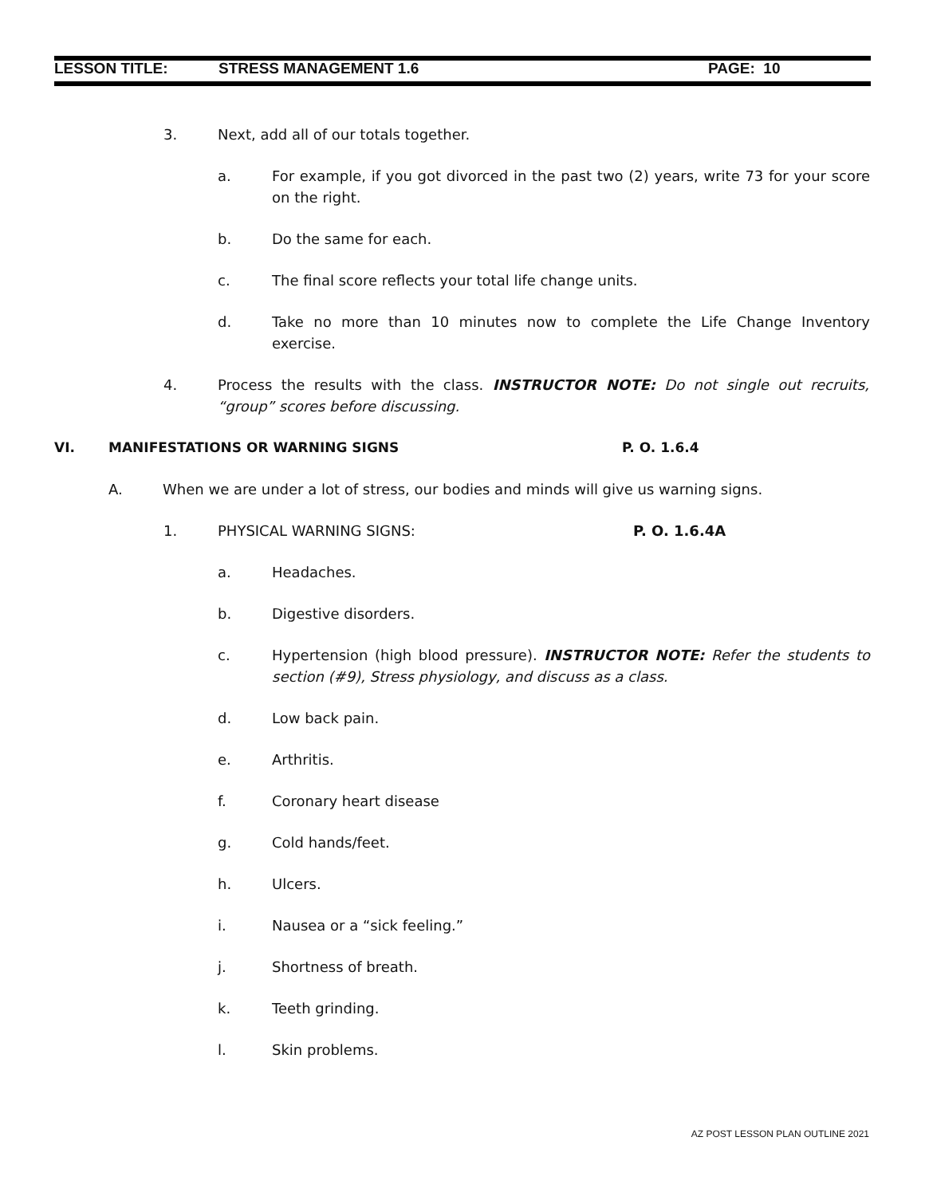LESSON TITLE: STRESS MANAGEMENT 1.6 PAGE: 10
3. Next, add all of our totals together.
a. For example, if you got divorced in the past two (2) years, write 73 for your score on the right.
b. Do the same for each.
c. The final score reflects your total life change units.
d. Take no more than 10 minutes now to complete the Life Change Inventory exercise.
4. Process the results with the class. INSTRUCTOR NOTE: Do not single out recruits, “group” scores before discussing.
VI. MANIFESTATIONS OR WARNING SIGNS P. O. 1.6.4
A. When we are under a lot of stress, our bodies and minds will give us warning signs.
1. PHYSICAL WARNING SIGNS: P. O. 1.6.4A
a. Headaches.
b. Digestive disorders.
c. Hypertension (high blood pressure). INSTRUCTOR NOTE: Refer the students to section (#9), Stress physiology, and discuss as a class.
d. Low back pain.
e. Arthritis.
f. Coronary heart disease
g. Cold hands/feet.
h. Ulcers.
i. Nausea or a “sick feeling.”
j. Shortness of breath.
k. Teeth grinding.
l. Skin problems.
AZ POST LESSON PLAN OUTLINE 2021